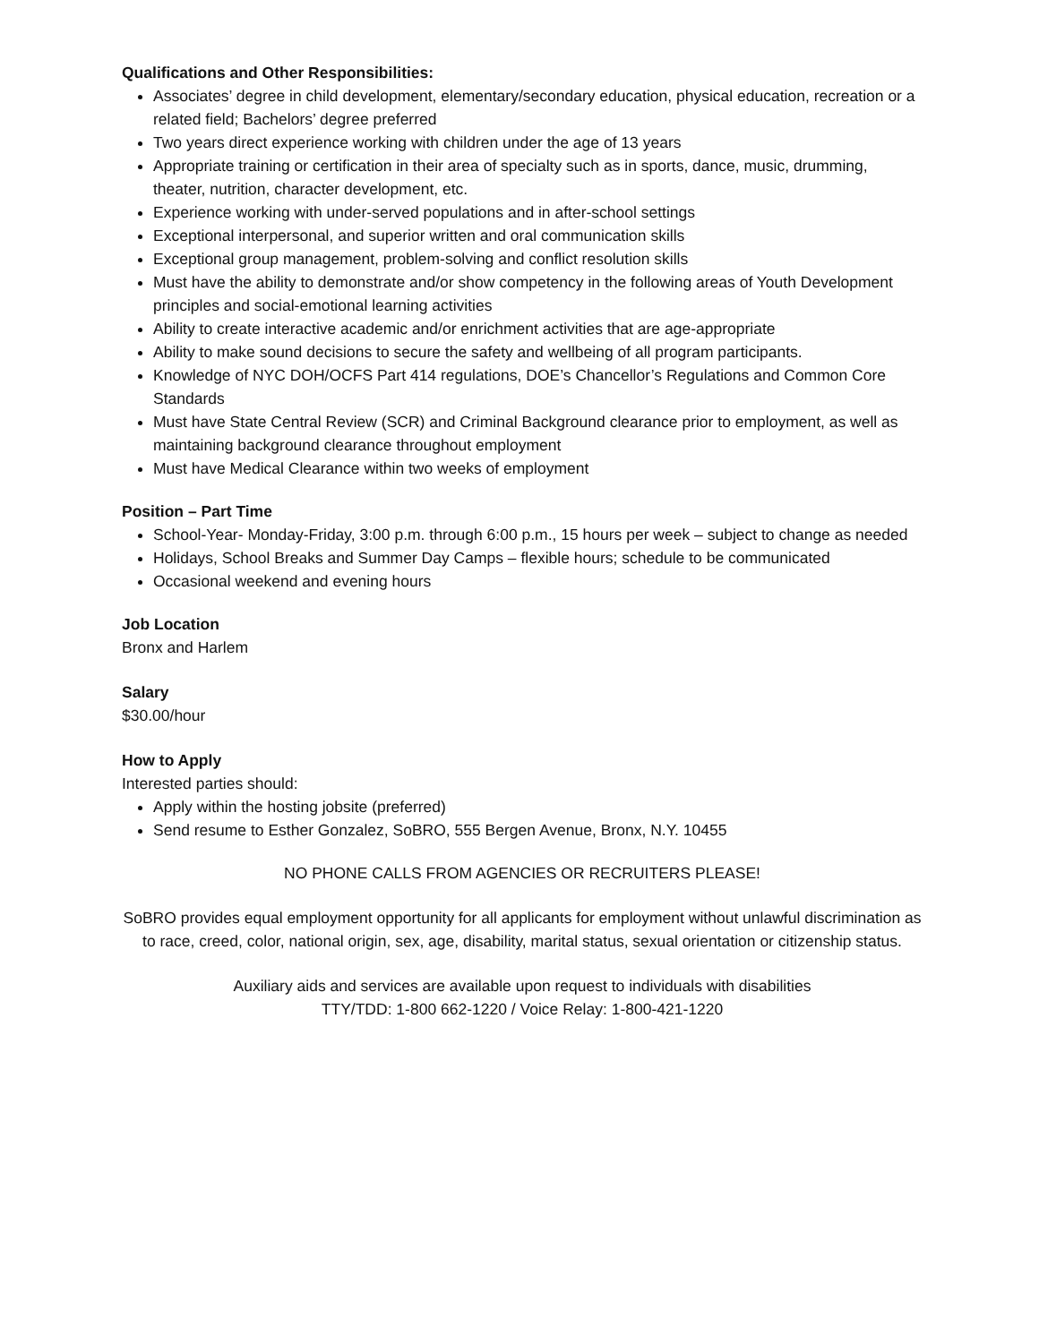Qualifications and Other Responsibilities:
Associates’ degree in child development, elementary/secondary education, physical education, recreation or a related field; Bachelors’ degree preferred
Two years direct experience working with children under the age of 13 years
Appropriate training or certification in their area of specialty such as in sports, dance, music, drumming, theater, nutrition, character development, etc.
Experience working with under-served populations and in after-school settings
Exceptional interpersonal, and superior written and oral communication skills
Exceptional group management, problem-solving and conflict resolution skills
Must have the ability to demonstrate and/or show competency in the following areas of Youth Development principles and social-emotional learning activities
Ability to create interactive academic and/or enrichment activities that are age-appropriate
Ability to make sound decisions to secure the safety and wellbeing of all program participants.
Knowledge of NYC DOH/OCFS Part 414 regulations, DOE’s Chancellor’s Regulations and Common Core Standards
Must have State Central Review (SCR) and Criminal Background clearance prior to employment, as well as maintaining background clearance throughout employment
Must have Medical Clearance within two weeks of employment
Position – Part Time
School-Year- Monday-Friday, 3:00 p.m. through 6:00 p.m., 15 hours per week – subject to change as needed
Holidays, School Breaks and Summer Day Camps – flexible hours; schedule to be communicated
Occasional weekend and evening hours
Job Location
Bronx and Harlem
Salary
$30.00/hour
How to Apply
Interested parties should:
Apply within the hosting jobsite (preferred)
Send resume to Esther Gonzalez, SoBRO, 555 Bergen Avenue, Bronx, N.Y. 10455
NO PHONE CALLS FROM AGENCIES OR RECRUITERS PLEASE!
SoBRO provides equal employment opportunity for all applicants for employment without unlawful discrimination as to race, creed, color, national origin, sex, age, disability, marital status, sexual orientation or citizenship status.
Auxiliary aids and services are available upon request to individuals with disabilities
TTY/TDD: 1-800 662-1220 / Voice Relay: 1-800-421-1220